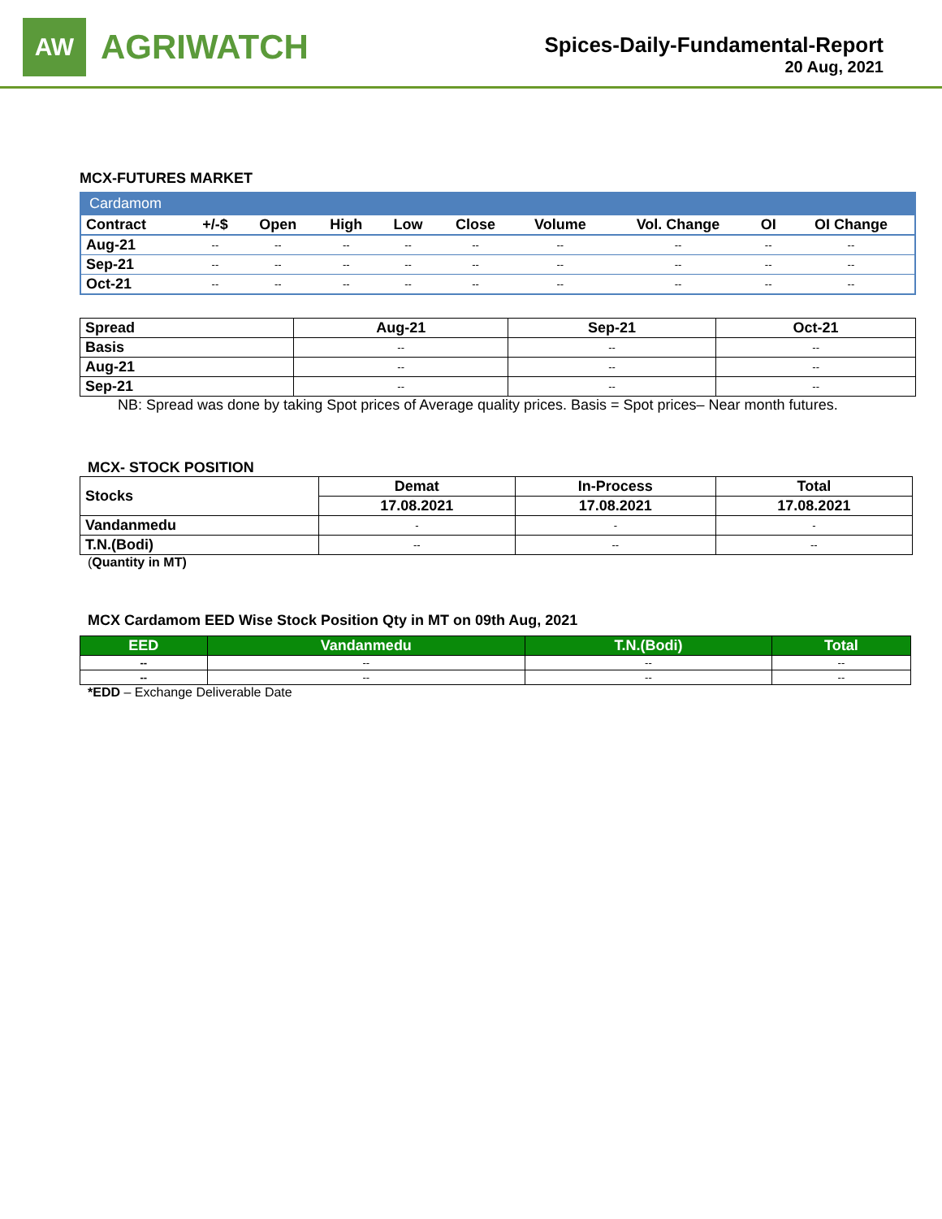AW
AGRIWATCH
Spices-Daily-Fundamental-Report
20 Aug, 2021
MCX-FUTURES MARKET
| Cardamom | | | | | | | | | |
| --- | --- | --- | --- | --- | --- | --- | --- | --- | --- |
| Contract | +/-$ | Open | High | Low | Close | Volume | Vol. Change | OI | OI Change |
| Aug-21 | -- | -- | -- | -- | -- | -- | -- | -- | -- |
| Sep-21 | -- | -- | -- | -- | -- | -- | -- | -- | -- |
| Oct-21 | -- | -- | -- | -- | -- | -- | -- | -- | -- |
| Spread | Aug-21 | Sep-21 | Oct-21 |
| --- | --- | --- | --- |
| Basis | -- | -- | -- |
| Aug-21 | -- | -- | -- |
| Sep-21 | -- | -- | -- |
NB: Spread was done by taking Spot prices of Average quality prices. Basis = Spot prices– Near month futures.
MCX- STOCK POSITION
| Stocks | Demat | In-Process | Total |
| --- | --- | --- | --- |
| | 17.08.2021 | 17.08.2021 | 17.08.2021 |
| Vandanmedu | - | - | - |
| T.N.(Bodi) | -- | -- | -- |
(Quantity in MT)
MCX Cardamom EED Wise Stock Position Qty in MT on 09th Aug, 2021
| EED | Vandanmedu | T.N.(Bodi) | Total |
| --- | --- | --- | --- |
| -- | -- | -- | -- |
| -- | -- | -- | -- |
*EDD – Exchange Deliverable Date